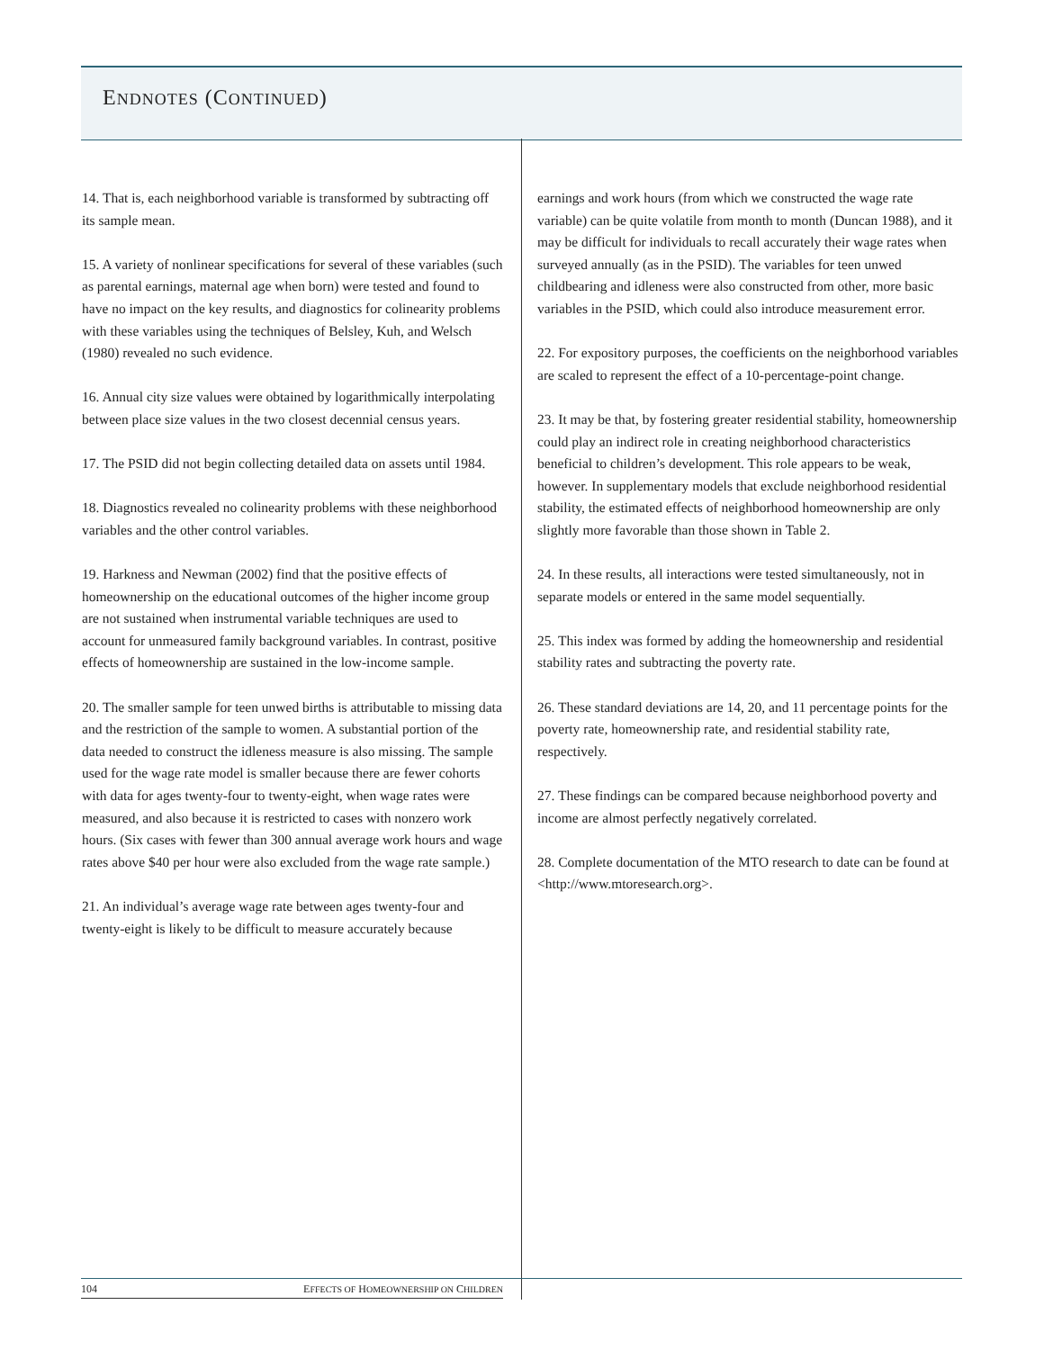ENDNOTES (CONTINUED)
14. That is, each neighborhood variable is transformed by subtracting off its sample mean.
15. A variety of nonlinear specifications for several of these variables (such as parental earnings, maternal age when born) were tested and found to have no impact on the key results, and diagnostics for colinearity problems with these variables using the techniques of Belsley, Kuh, and Welsch (1980) revealed no such evidence.
16. Annual city size values were obtained by logarithmically interpolating between place size values in the two closest decennial census years.
17. The PSID did not begin collecting detailed data on assets until 1984.
18. Diagnostics revealed no colinearity problems with these neighborhood variables and the other control variables.
19. Harkness and Newman (2002) find that the positive effects of homeownership on the educational outcomes of the higher income group are not sustained when instrumental variable techniques are used to account for unmeasured family background variables. In contrast, positive effects of homeownership are sustained in the low-income sample.
20. The smaller sample for teen unwed births is attributable to missing data and the restriction of the sample to women. A substantial portion of the data needed to construct the idleness measure is also missing. The sample used for the wage rate model is smaller because there are fewer cohorts with data for ages twenty-four to twenty-eight, when wage rates were measured, and also because it is restricted to cases with nonzero work hours. (Six cases with fewer than 300 annual average work hours and wage rates above $40 per hour were also excluded from the wage rate sample.)
21. An individual’s average wage rate between ages twenty-four and twenty-eight is likely to be difficult to measure accurately because
earnings and work hours (from which we constructed the wage rate variable) can be quite volatile from month to month (Duncan 1988), and it may be difficult for individuals to recall accurately their wage rates when surveyed annually (as in the PSID). The variables for teen unwed childbearing and idleness were also constructed from other, more basic variables in the PSID, which could also introduce measurement error.
22. For expository purposes, the coefficients on the neighborhood variables are scaled to represent the effect of a 10-percentage-point change.
23. It may be that, by fostering greater residential stability, homeownership could play an indirect role in creating neighborhood characteristics beneficial to children’s development. This role appears to be weak, however. In supplementary models that exclude neighborhood residential stability, the estimated effects of neighborhood homeownership are only slightly more favorable than those shown in Table 2.
24. In these results, all interactions were tested simultaneously, not in separate models or entered in the same model sequentially.
25. This index was formed by adding the homeownership and residential stability rates and subtracting the poverty rate.
26. These standard deviations are 14, 20, and 11 percentage points for the poverty rate, homeownership rate, and residential stability rate, respectively.
27. These findings can be compared because neighborhood poverty and income are almost perfectly negatively correlated.
28. Complete documentation of the MTO research to date can be found at <http://www.mtoresearch.org>.
104 EFFECTS OF HOMEOWNERSHIP ON CHILDREN